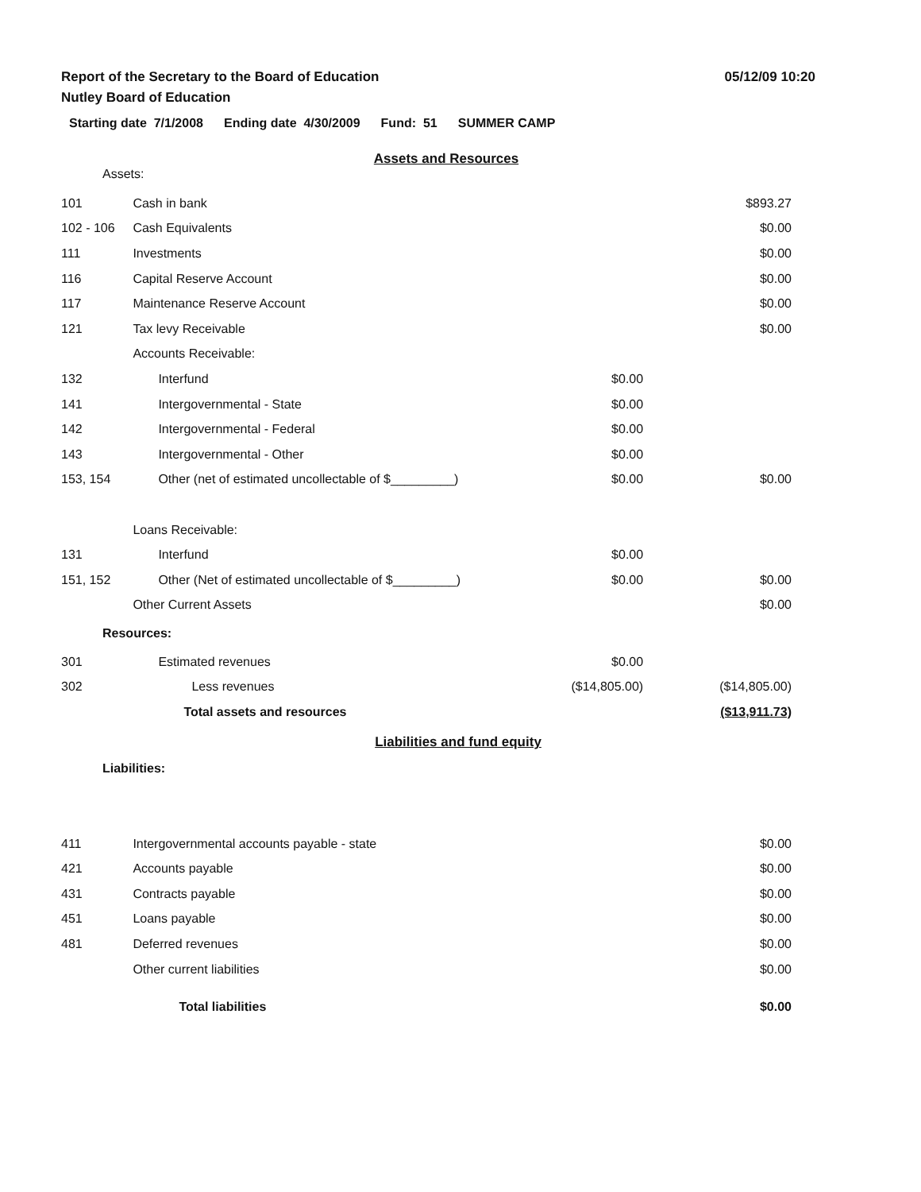Report of the Secretary to the Board of Education
Nutley Board of Education
05/12/09 10:20
Starting date 7/1/2008 Ending date 4/30/2009 Fund: 51 SUMMER CAMP
Assets and Resources
Assets:
| 101 | Cash in bank | | $893.27 |
| 102 - 106 | Cash Equivalents | | $0.00 |
| 111 | Investments | | $0.00 |
| 116 | Capital Reserve Account | | $0.00 |
| 117 | Maintenance Reserve Account | | $0.00 |
| 121 | Tax levy Receivable | | $0.00 |
| | Accounts Receivable: | | |
| 132 | Interfund | $0.00 | |
| 141 | Intergovernmental - State | $0.00 | |
| 142 | Intergovernmental - Federal | $0.00 | |
| 143 | Intergovernmental - Other | $0.00 | |
| 153, 154 | Other (net of estimated uncollectable of $_________) | $0.00 | $0.00 |
| | Loans Receivable: | | |
| 131 | Interfund | $0.00 | |
| 151, 152 | Other (Net of estimated uncollectable of $_________) | $0.00 | $0.00 |
| | Other Current Assets | | $0.00 |
| Resources: | | | |
| 301 | Estimated revenues | $0.00 | |
| 302 | Less revenues | ($14,805.00) | ($14,805.00) |
| | Total assets and resources | | ($13,911.73) |
Liabilities and fund equity
Liabilities:
| 411 | Intergovernmental accounts payable - state | | $0.00 |
| 421 | Accounts payable | | $0.00 |
| 431 | Contracts payable | | $0.00 |
| 451 | Loans payable | | $0.00 |
| 481 | Deferred revenues | | $0.00 |
| | Other current liabilities | | $0.00 |
| | Total liabilities | | $0.00 |